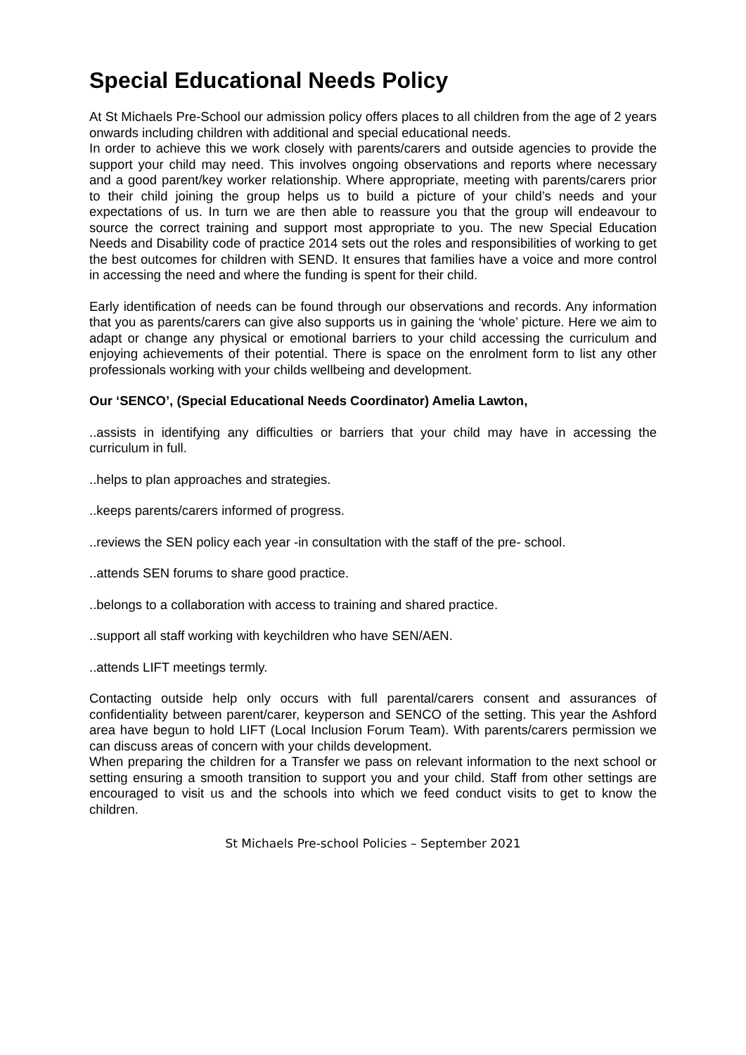Special Educational Needs Policy
At St Michaels Pre-School our admission policy offers places to all children from the age of 2 years onwards including children with additional and special educational needs.
In order to achieve this we work closely with parents/carers and outside agencies to provide the support your child may need. This involves ongoing observations and reports where necessary and a good parent/key worker relationship. Where appropriate, meeting with parents/carers prior to their child joining the group helps us to build a picture of your child’s needs and your expectations of us. In turn we are then able to reassure you that the group will endeavour to source the correct training and support most appropriate to you. The new Special Education Needs and Disability code of practice 2014 sets out the roles and responsibilities of working to get the best outcomes for children with SEND. It ensures that families have a voice and more control in accessing the need and where the funding is spent for their child.
Early identification of needs can be found through our observations and records. Any information that you as parents/carers can give also supports us in gaining the ‘whole’ picture. Here we aim to adapt or change any physical or emotional barriers to your child accessing the curriculum and enjoying achievements of their potential. There is space on the enrolment form to list any other professionals working with your childs wellbeing and development.
Our ‘SENCO’, (Special Educational Needs Coordinator) Amelia Lawton,
..assists in identifying any difficulties or barriers that your child may have in accessing the curriculum in full.
..helps to plan approaches and strategies.
..keeps parents/carers informed of progress.
..reviews the SEN policy each year -in consultation with the staff of the pre- school.
..attends SEN forums to share good practice.
..belongs to a collaboration with access to training and shared practice.
..support all staff working with keychildren who have SEN/AEN.
..attends LIFT meetings termly.
Contacting outside help only occurs with full parental/carers consent and assurances of confidentiality between parent/carer, keyperson and SENCO of the setting. This year the Ashford area have begun to hold LIFT (Local Inclusion Forum Team). With parents/carers permission we can discuss areas of concern with your childs development.
When preparing the children for a Transfer we pass on relevant information to the next school or setting ensuring a smooth transition to support you and your child. Staff from other settings are encouraged to visit us and the schools into which we feed conduct visits to get to know the children.
St Michaels Pre-school Policies – September 2021